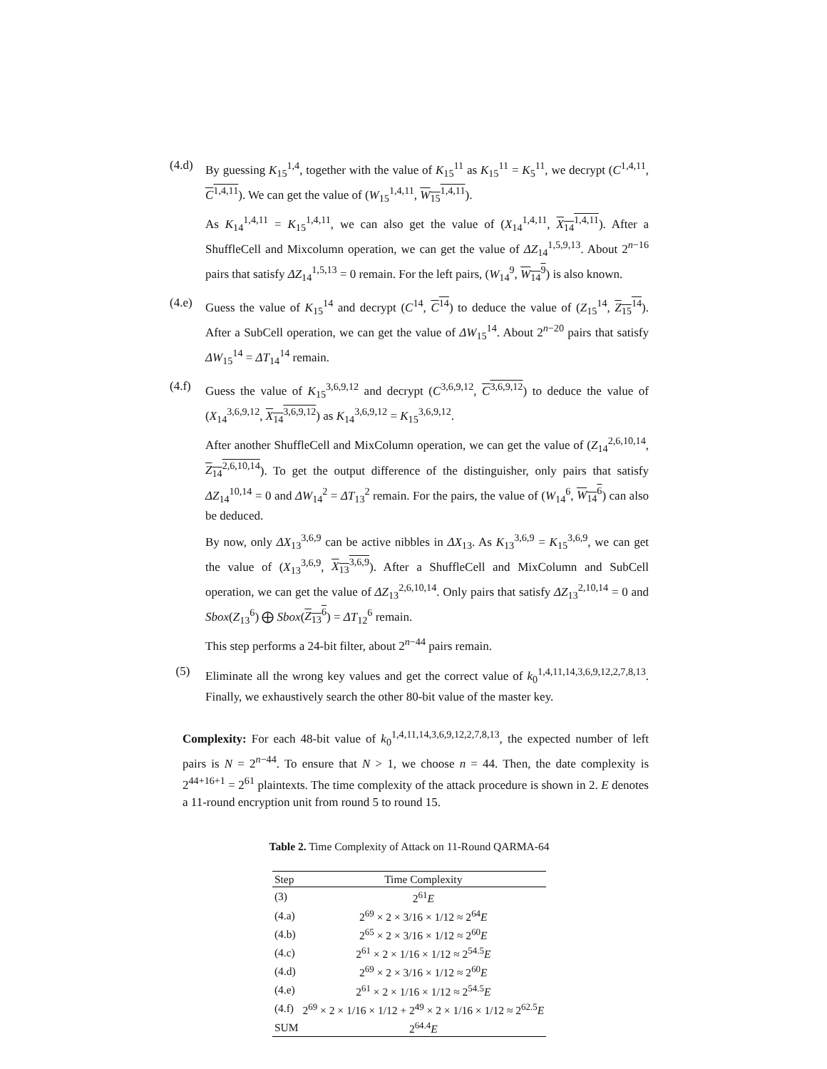(4.d)
By guessing K<sub>15</sub><sup>1,4</sup>, together with the value of K<sub>15</sub><sup>11</sup> as K<sub>15</sub><sup>11</sup> = K<sub>5</sub><sup>11</sup>, we decrypt (C<sup>1,4,11</sup>, C<sup>1,4,11</sup>). We can get the value of (W<sub>15</sub><sup>1,4,11</sup>, W<sub>15</sub><sup>1,4,11</sup>).
As K<sub>14</sub><sup>1,4,11</sup> = K<sub>15</sub><sup>1,4,11</sup>, we can also get the value of (X<sub>14</sub><sup>1,4,11</sup>, X<sub>14</sub><sup>1,4,11</sup>). After a ShuffleCell and Mixcolumn operation, we can get the value of ΔZ<sub>14</sub><sup>1,5,9,13</sup>. About 2<sup>n−16</sup> pairs that satisfy ΔZ<sub>14</sub><sup>1,5,13</sup> = 0 remain. For the left pairs, (W<sub>14</sub><sup>9</sup>, W<sub>14</sub><sup>9</sup>) is also known.
(4.e)
Guess the value of K<sub>15</sub><sup>14</sup> and decrypt (C<sup>14</sup>, C<sup>14</sup>) to deduce the value of (Z<sub>15</sub><sup>14</sup>, Z<sub>15</sub><sup>14</sup>). After a SubCell operation, we can get the value of ΔW<sub>15</sub><sup>14</sup>. About 2<sup>n−20</sup> pairs that satisfy ΔW<sub>15</sub><sup>14</sup> = ΔT<sub>14</sub><sup>14</sup> remain.
(4.f)
Guess the value of K<sub>15</sub><sup>3,6,9,12</sup> and decrypt (C<sup>3,6,9,12</sup>, C<sup>3,6,9,12</sup>) to deduce the value of (X<sub>14</sub><sup>3,6,9,12</sup>, X<sub>14</sub><sup>3,6,9,12</sup>) as K<sub>14</sub><sup>3,6,9,12</sup> = K<sub>15</sub><sup>3,6,9,12</sup>.
After another ShuffleCell and MixColumn operation, we can get the value of (Z<sub>14</sub><sup>2,6,10,14</sup>, Z<sub>14</sub><sup>2,6,10,14</sup>). To get the output difference of the distinguisher, only pairs that satisfy ΔZ<sub>14</sub><sup>10,14</sup> = 0 and ΔW<sub>14</sub><sup>2</sup> = ΔT<sub>13</sub><sup>2</sup> remain. For the pairs, the value of (W<sub>14</sub><sup>6</sup>, W<sub>14</sub><sup>6</sup>) can also be deduced.
By now, only ΔX<sub>13</sub><sup>3,6,9</sup> can be active nibbles in ΔX<sub>13</sub>. As K<sub>13</sub><sup>3,6,9</sup> = K<sub>15</sub><sup>3,6,9</sup>, we can get the value of (X<sub>13</sub><sup>3,6,9</sup>, X<sub>13</sub><sup>3,6,9</sup>). After a ShuffleCell and MixColumn and SubCell operation, we can get the value of ΔZ<sub>13</sub><sup>2,6,10,14</sup>. Only pairs that satisfy ΔZ<sub>13</sub><sup>2,10,14</sup> = 0 and Sbox(Z<sub>13</sub><sup>6</sup>) ⨁ Sbox(Z<sub>13</sub><sup>6</sup>) = ΔT<sub>12</sub><sup>6</sup> remain.
This step performs a 24-bit filter, about 2<sup>n−44</sup> pairs remain.
(5) Eliminate all the wrong key values and get the correct value of k<sub>0</sub><sup>1,4,11,14,3,6,9,12,2,7,8,13</sup>. Finally, we exhaustively search the other 80-bit value of the master key.
Complexity: For each 48-bit value of k<sub>0</sub><sup>1,4,11,14,3,6,9,12,2,7,8,13</sup>, the expected number of left pairs is N = 2<sup>n−44</sup>. To ensure that N > 1, we choose n = 44. Then, the date complexity is 2<sup>44+16+1</sup> = 2<sup>61</sup> plaintexts. The time complexity of the attack procedure is shown in 2. E denotes a 11-round encryption unit from round 5 to round 15.
Table 2. Time Complexity of Attack on 11-Round QARMA-64
| Step | Time Complexity |
| --- | --- |
| (3) | 2<sup>61</sup> E |
| (4.a) | 2<sup>69</sup> × 2 × 3/16 × 1/12 ≈ 2<sup>64</sup> E |
| (4.b) | 2<sup>65</sup> × 2 × 3/16 × 1/12 ≈ 2<sup>60</sup> E |
| (4.c) | 2<sup>61</sup> × 2 × 1/16 × 1/12 ≈ 2<sup>54.5</sup> E |
| (4.d) | 2<sup>69</sup> × 2 × 3/16 × 1/12 ≈ 2<sup>60</sup> E |
| (4.e) | 2<sup>61</sup> × 2 × 1/16 × 1/12 ≈ 2<sup>54.5</sup> E |
| (4.f) | 2<sup>69</sup> × 2 × 1/16 × 1/12 + 2<sup>49</sup> × 2 × 1/16 × 1/12 ≈ 2<sup>62.5</sup> E |
| SUM | 2<sup>64.4</sup> E |